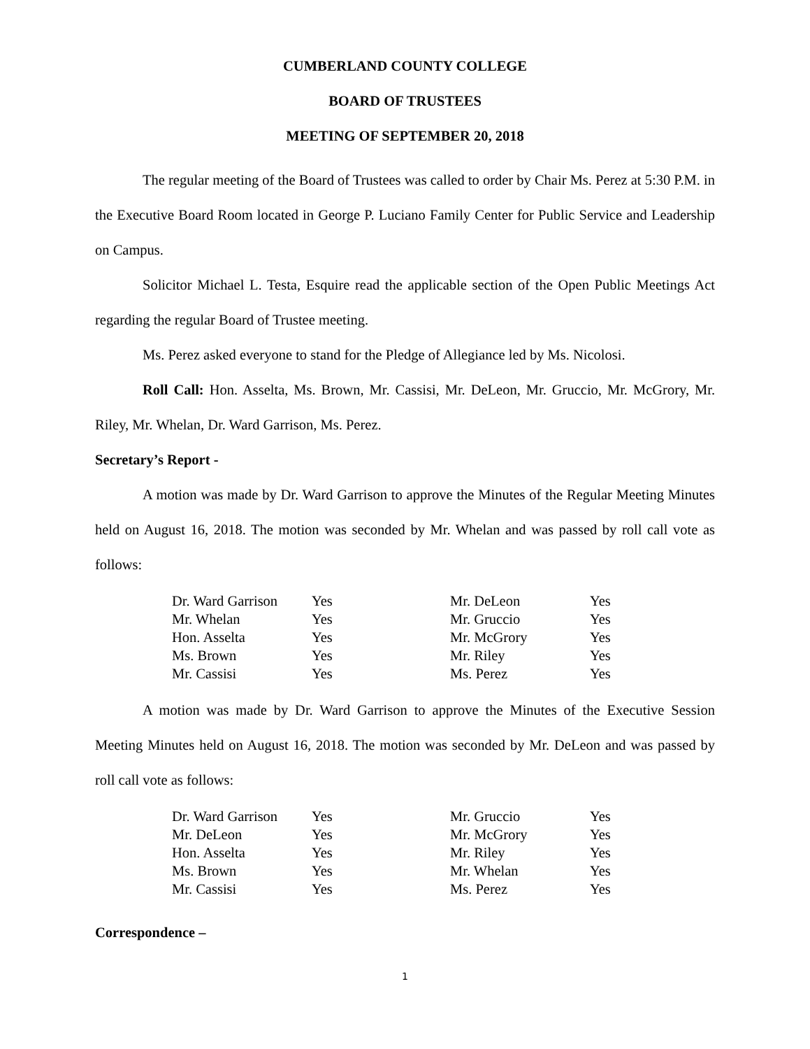CUMBERLAND COUNTY COLLEGE
BOARD OF TRUSTEES
MEETING OF SEPTEMBER 20, 2018
The regular meeting of the Board of Trustees was called to order by Chair Ms. Perez at 5:30 P.M. in the Executive Board Room located in George P. Luciano Family Center for Public Service and Leadership on Campus.
Solicitor Michael L. Testa, Esquire read the applicable section of the Open Public Meetings Act regarding the regular Board of Trustee meeting.
Ms. Perez asked everyone to stand for the Pledge of Allegiance led by Ms. Nicolosi.
Roll Call: Hon. Asselta, Ms. Brown, Mr. Cassisi, Mr. DeLeon, Mr. Gruccio, Mr. McGrory, Mr. Riley, Mr. Whelan, Dr. Ward Garrison, Ms. Perez.
Secretary’s Report -
A motion was made by Dr. Ward Garrison to approve the Minutes of the Regular Meeting Minutes held on August 16, 2018. The motion was seconded by Mr. Whelan and was passed by roll call vote as follows:
| Dr. Ward Garrison | Yes | Mr. DeLeon | Yes |
| Mr. Whelan | Yes | Mr. Gruccio | Yes |
| Hon. Asselta | Yes | Mr. McGrory | Yes |
| Ms. Brown | Yes | Mr. Riley | Yes |
| Mr. Cassisi | Yes | Ms. Perez | Yes |
A motion was made by Dr. Ward Garrison to approve the Minutes of the Executive Session Meeting Minutes held on August 16, 2018. The motion was seconded by Mr. DeLeon and was passed by roll call vote as follows:
| Dr. Ward Garrison | Yes | Mr. Gruccio | Yes |
| Mr. DeLeon | Yes | Mr. McGrory | Yes |
| Hon. Asselta | Yes | Mr. Riley | Yes |
| Ms. Brown | Yes | Mr. Whelan | Yes |
| Mr. Cassisi | Yes | Ms. Perez | Yes |
Correspondence –
1